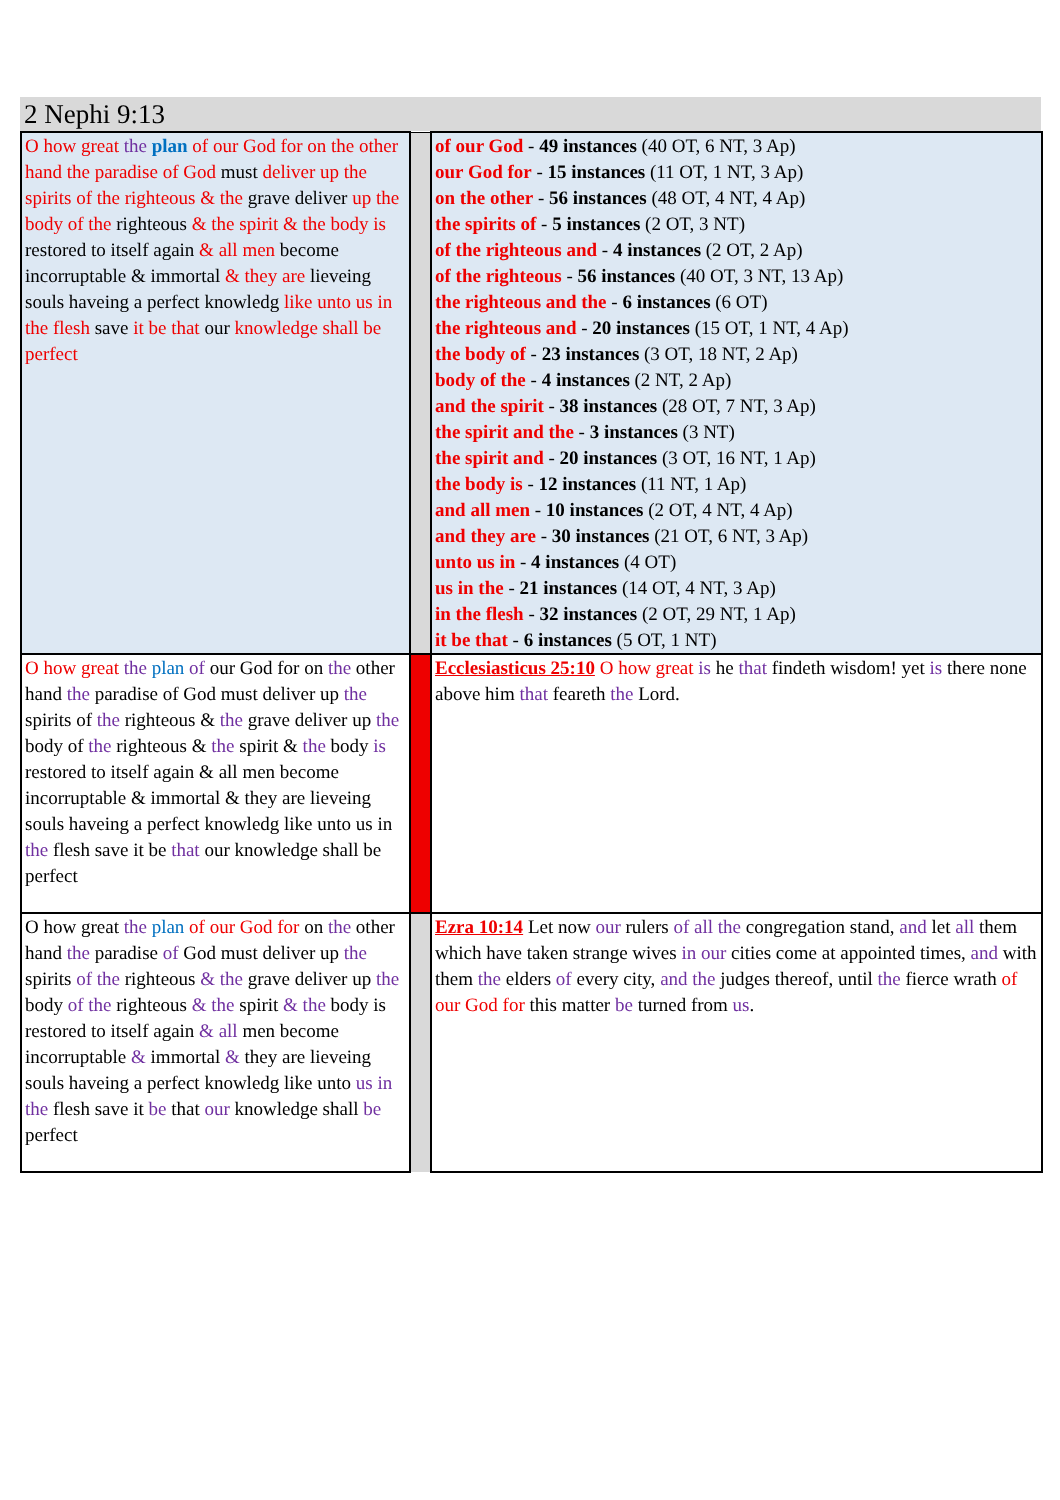2 Nephi 9:13
| O how great the plan of our God for on the other hand the paradise of God must deliver up the spirits of the righteous & the grave deliver up the body of the righteous & the spirit & the body is restored to itself again & all men become incorruptable & immortal & they are lieveing souls haveing a perfect knowledg like unto us in the flesh save it be that our knowledge shall be perfect | | of our God - 49 instances (40 OT, 6 NT, 3 Ap) our God for - 15 instances (11 OT, 1 NT, 3 Ap) on the other - 56 instances (48 OT, 4 NT, 4 Ap) the spirits of - 5 instances (2 OT, 3 NT) of the righteous and - 4 instances (2 OT, 2 Ap) of the righteous - 56 instances (40 OT, 3 NT, 13 Ap) the righteous and the - 6 instances (6 OT) the righteous and - 20 instances (15 OT, 1 NT, 4 Ap) the body of - 23 instances (3 OT, 18 NT, 2 Ap) body of the - 4 instances (2 NT, 2 Ap) and the spirit - 38 instances (28 OT, 7 NT, 3 Ap) the spirit and the - 3 instances (3 NT) the spirit and - 20 instances (3 OT, 16 NT, 1 Ap) the body is - 12 instances (11 NT, 1 Ap) and all men - 10 instances (2 OT, 4 NT, 4 Ap) and they are - 30 instances (21 OT, 6 NT, 3 Ap) unto us in - 4 instances (4 OT) us in the - 21 instances (14 OT, 4 NT, 3 Ap) in the flesh - 32 instances (2 OT, 29 NT, 1 Ap) it be that - 6 instances (5 OT, 1 NT) |
| O how great the plan of our God for on the other hand the paradise of God must deliver up the spirits of the righteous & the grave deliver up the body of the righteous & the spirit & the body is restored to itself again & all men become incorruptable & immortal & they are lieveing souls haveing a perfect knowledg like unto us in the flesh save it be that our knowledge shall be perfect | | Ecclesiasticus 25:10 O how great is he that findeth wisdom! yet is there none above him that feareth the Lord. |
| O how great the plan of our God for on the other hand the paradise of God must deliver up the spirits of the righteous & the grave deliver up the body of the righteous & the spirit & the body is restored to itself again & all men become incorruptable & immortal & they are lieveing souls haveing a perfect knowledg like unto us in the flesh save it be that our knowledge shall be perfect | | Ezra 10:14 Let now our rulers of all the congregation stand, and let all them which have taken strange wives in our cities come at appointed times, and with them the elders of every city, and the judges thereof, until the fierce wrath of our God for this matter be turned from us . |